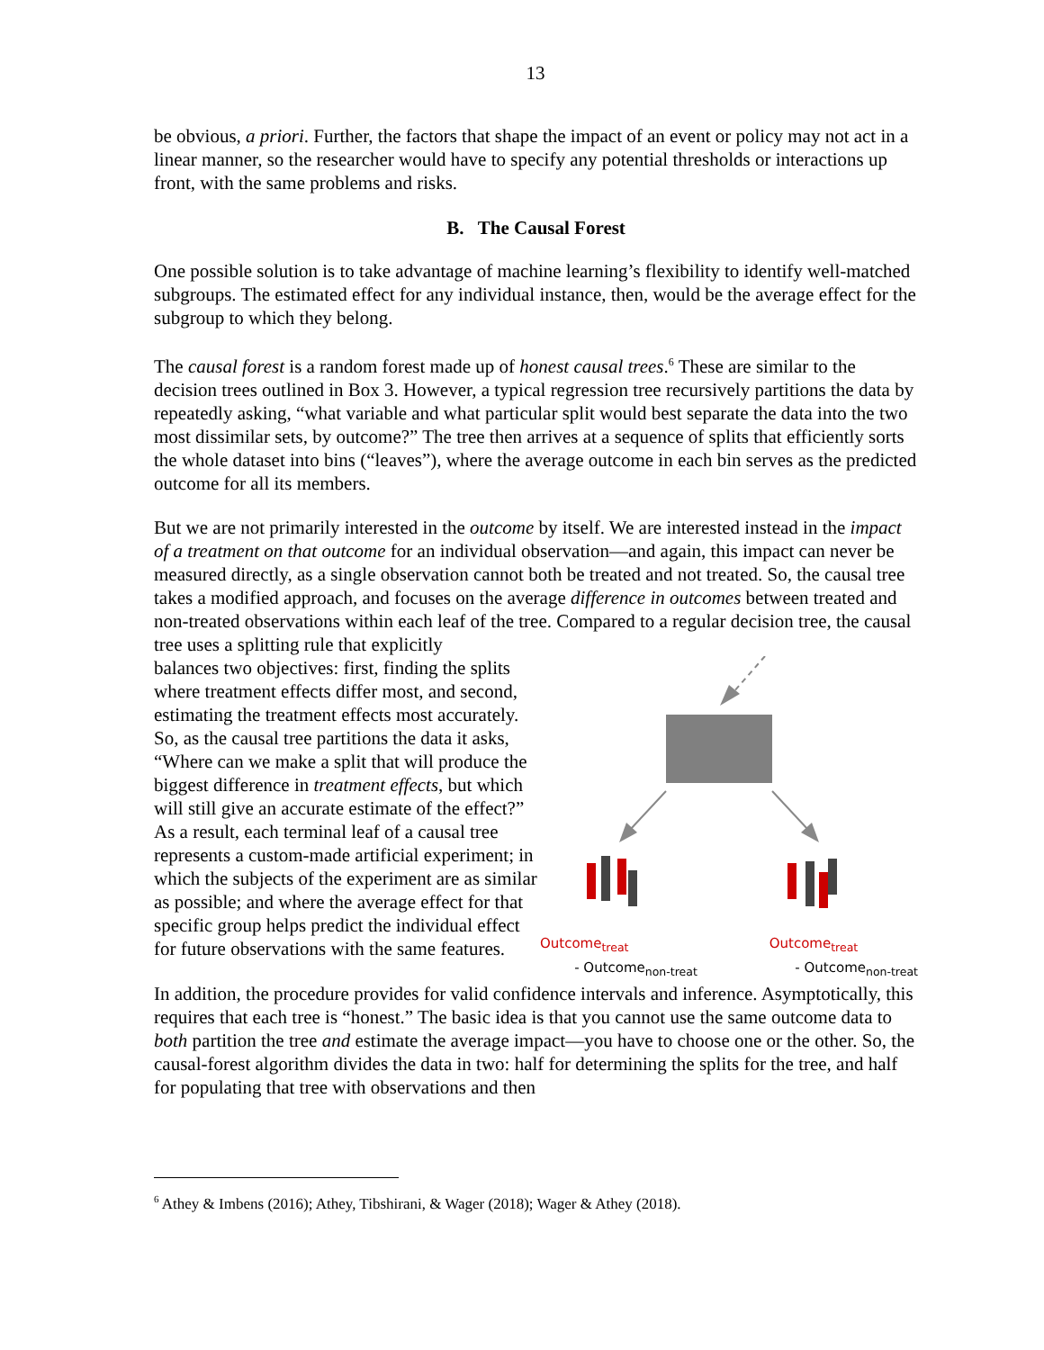13
be obvious, a priori. Further, the factors that shape the impact of an event or policy may not act in a linear manner, so the researcher would have to specify any potential thresholds or interactions up front, with the same problems and risks.
B. The Causal Forest
One possible solution is to take advantage of machine learning’s flexibility to identify well-matched subgroups. The estimated effect for any individual instance, then, would be the average effect for the subgroup to which they belong.
The causal forest is a random forest made up of honest causal trees.<sup>6</sup> These are similar to the decision trees outlined in Box 3. However, a typical regression tree recursively partitions the data by repeatedly asking, “what variable and what particular split would best separate the data into the two most dissimilar sets, by outcome?” The tree then arrives at a sequence of splits that efficiently sorts the whole dataset into bins (“leaves”), where the average outcome in each bin serves as the predicted outcome for all its members.
But we are not primarily interested in the outcome by itself. We are interested instead in the impact of a treatment on that outcome for an individual observation—and again, this impact can never be measured directly, as a single observation cannot both be treated and not treated. So, the causal tree takes a modified approach, and focuses on the average difference in outcomes between treated and non-treated observations within each leaf of the tree. Compared to a regular decision tree, the causal tree uses a splitting rule that explicitly
balances two objectives: first, finding the splits where treatment effects differ most, and second, estimating the treatment effects most accurately. So, as the causal tree partitions the data it asks, “Where can we make a split that will produce the biggest difference in treatment effects, but which will still give an accurate estimate of the effect?” As a result, each terminal leaf of a causal tree represents a custom-made artificial experiment; in which the subjects of the experiment are as similar as possible; and where the average effect for that specific group helps predict the individual effect for future observations with the same features.
Outcome<sub>treat</sub>
- Outcome<sub>non-treat</sub>
Outcome<sub>treat</sub>
- Outcome<sub>non-treat</sub>
In addition, the procedure provides for valid confidence intervals and inference. Asymptotically, this requires that each tree is “honest.” The basic idea is that you cannot use the same outcome data to both partition the tree and estimate the average impact—you have to choose one or the other. So, the causal-forest algorithm divides the data in two: half for determining the splits for the tree, and half for populating that tree with observations and then
<sup>6</sup> Athey & Imbens (2016); Athey, Tibshirani, & Wager (2018); Wager & Athey (2018).